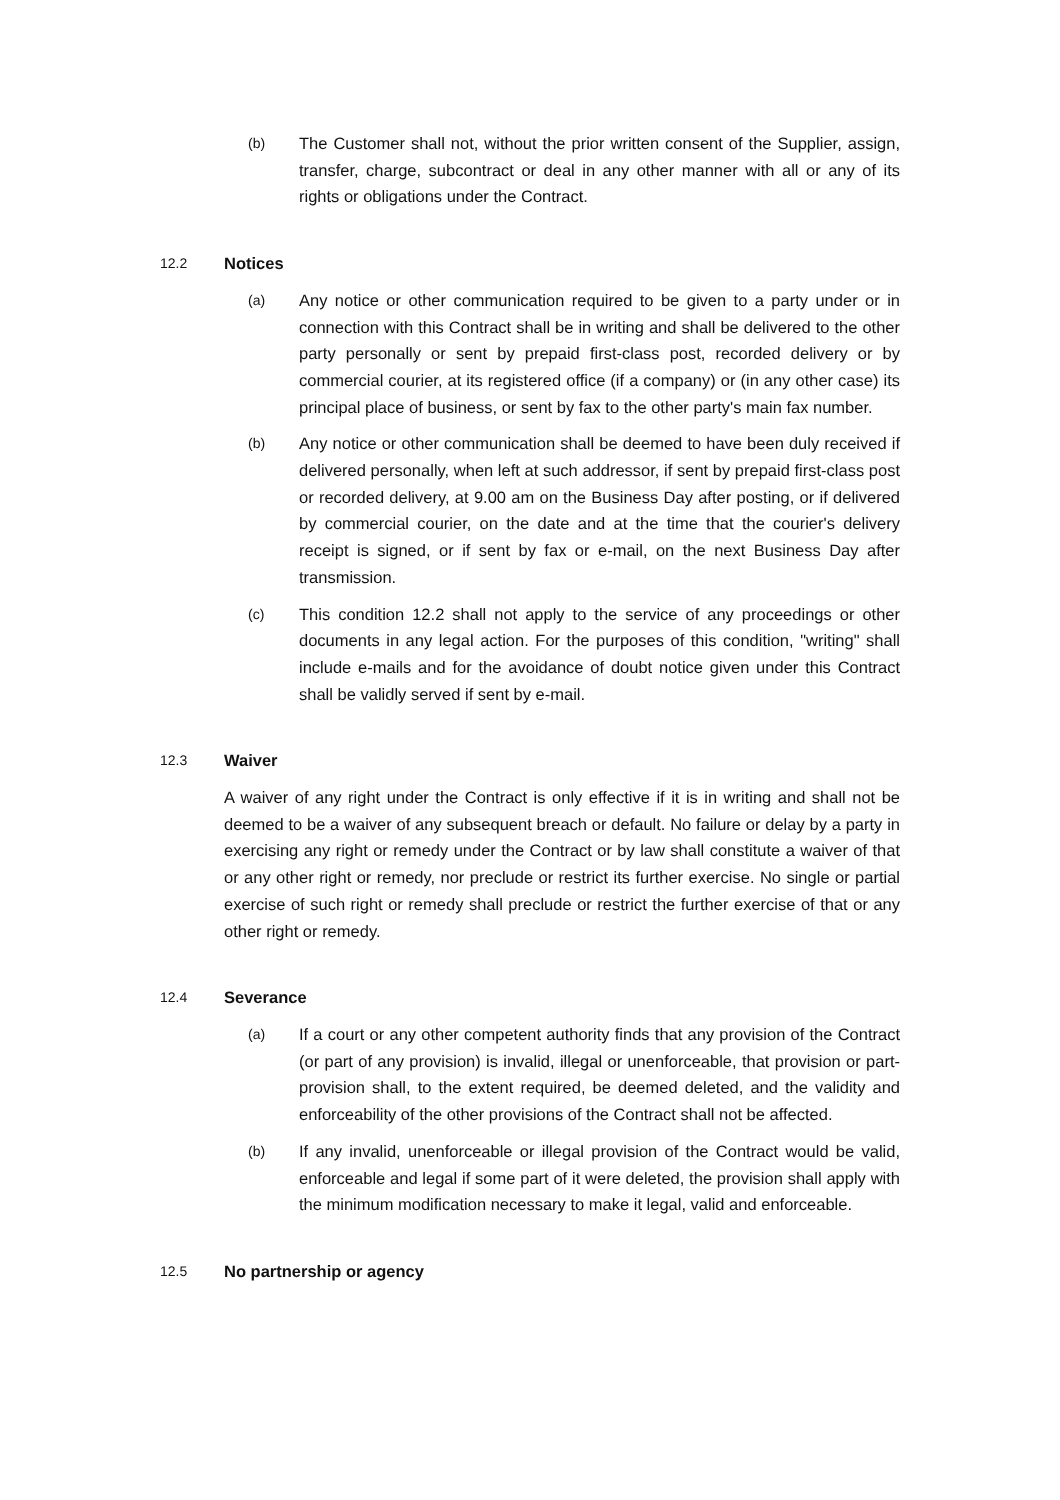(b) The Customer shall not, without the prior written consent of the Supplier, assign, transfer, charge, subcontract or deal in any other manner with all or any of its rights or obligations under the Contract.
12.2 Notices
(a) Any notice or other communication required to be given to a party under or in connection with this Contract shall be in writing and shall be delivered to the other party personally or sent by prepaid first-class post, recorded delivery or by commercial courier, at its registered office (if a company) or (in any other case) its principal place of business, or sent by fax to the other party's main fax number.
(b) Any notice or other communication shall be deemed to have been duly received if delivered personally, when left at such addressor, if sent by prepaid first-class post or recorded delivery, at 9.00 am on the Business Day after posting, or if delivered by commercial courier, on the date and at the time that the courier's delivery receipt is signed, or if sent by fax or e-mail, on the next Business Day after transmission.
(c) This condition 12.2 shall not apply to the service of any proceedings or other documents in any legal action. For the purposes of this condition, "writing" shall include e-mails and for the avoidance of doubt notice given under this Contract shall be validly served if sent by e-mail.
12.3 Waiver
A waiver of any right under the Contract is only effective if it is in writing and shall not be deemed to be a waiver of any subsequent breach or default. No failure or delay by a party in exercising any right or remedy under the Contract or by law shall constitute a waiver of that or any other right or remedy, nor preclude or restrict its further exercise. No single or partial exercise of such right or remedy shall preclude or restrict the further exercise of that or any other right or remedy.
12.4 Severance
(a) If a court or any other competent authority finds that any provision of the Contract (or part of any provision) is invalid, illegal or unenforceable, that provision or part-provision shall, to the extent required, be deemed deleted, and the validity and enforceability of the other provisions of the Contract shall not be affected.
(b) If any invalid, unenforceable or illegal provision of the Contract would be valid, enforceable and legal if some part of it were deleted, the provision shall apply with the minimum modification necessary to make it legal, valid and enforceable.
12.5 No partnership or agency